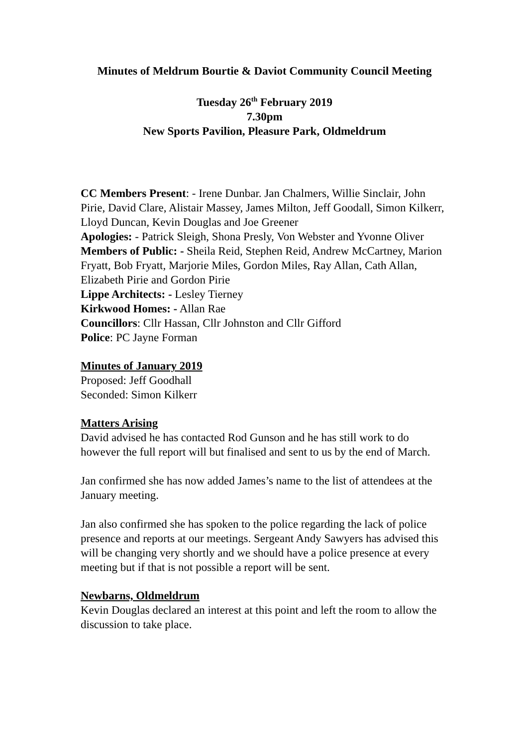Minutes of Meldrum Bourtie & Daviot Community Council Meeting
Tuesday 26<sup>th</sup> February 2019
7.30pm
New Sports Pavilion, Pleasure Park, Oldmeldrum
CC Members Present: - Irene Dunbar. Jan Chalmers, Willie Sinclair, John Pirie, David Clare, Alistair Massey, James Milton, Jeff Goodall, Simon Kilkerr, Lloyd Duncan, Kevin Douglas and Joe Greener
Apologies: - Patrick Sleigh, Shona Presly, Von Webster and Yvonne Oliver
Members of Public: - Sheila Reid, Stephen Reid, Andrew McCartney, Marion Fryatt, Bob Fryatt, Marjorie Miles, Gordon Miles, Ray Allan, Cath Allan, Elizabeth Pirie and Gordon Pirie
Lippe Architects: - Lesley Tierney
Kirkwood Homes: - Allan Rae
Councillors: Cllr Hassan, Cllr Johnston and Cllr Gifford
Police: PC Jayne Forman
Minutes of January 2019
Proposed: Jeff Goodhall
Seconded: Simon Kilkerr
Matters Arising
David advised he has contacted Rod Gunson and he has still work to do however the full report will but finalised and sent to us by the end of March.
Jan confirmed she has now added James’s name to the list of attendees at the January meeting.
Jan also confirmed she has spoken to the police regarding the lack of police presence and reports at our meetings. Sergeant Andy Sawyers has advised this will be changing very shortly and we should have a police presence at every meeting but if that is not possible a report will be sent.
Newbarns, Oldmeldrum
Kevin Douglas declared an interest at this point and left the room to allow the discussion to take place.